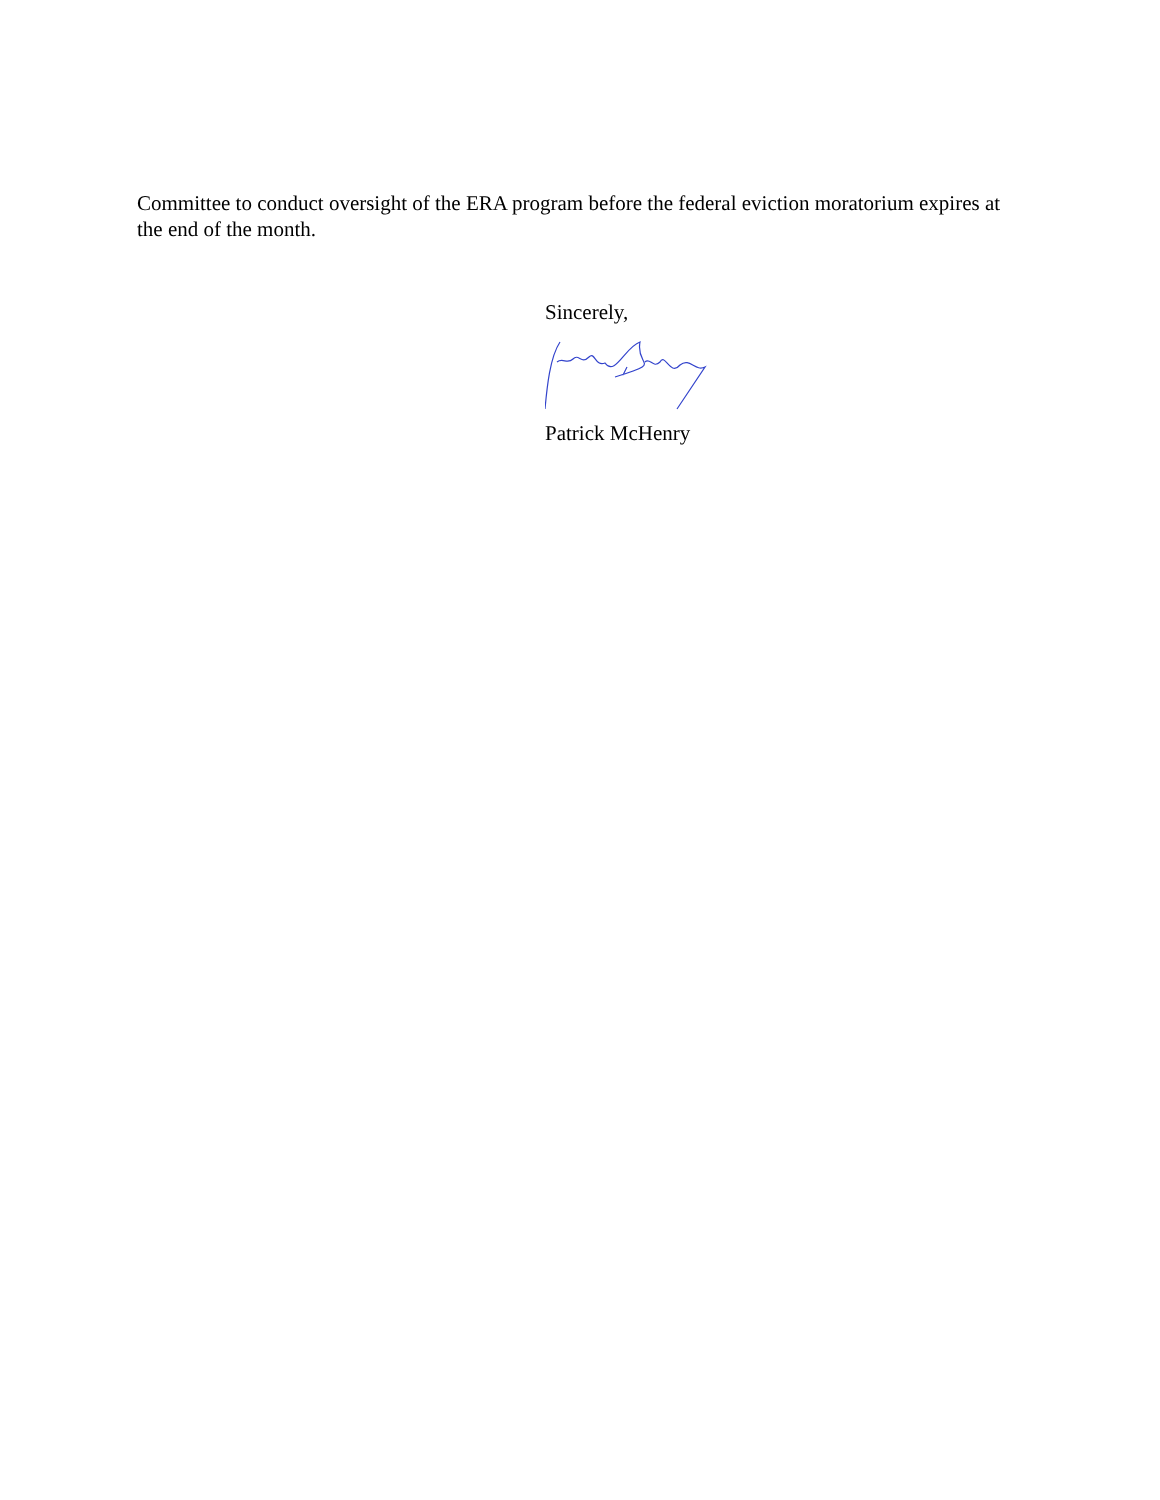Committee to conduct oversight of the ERA program before the federal eviction moratorium expires at the end of the month.
Sincerely,
Patrick McHenry